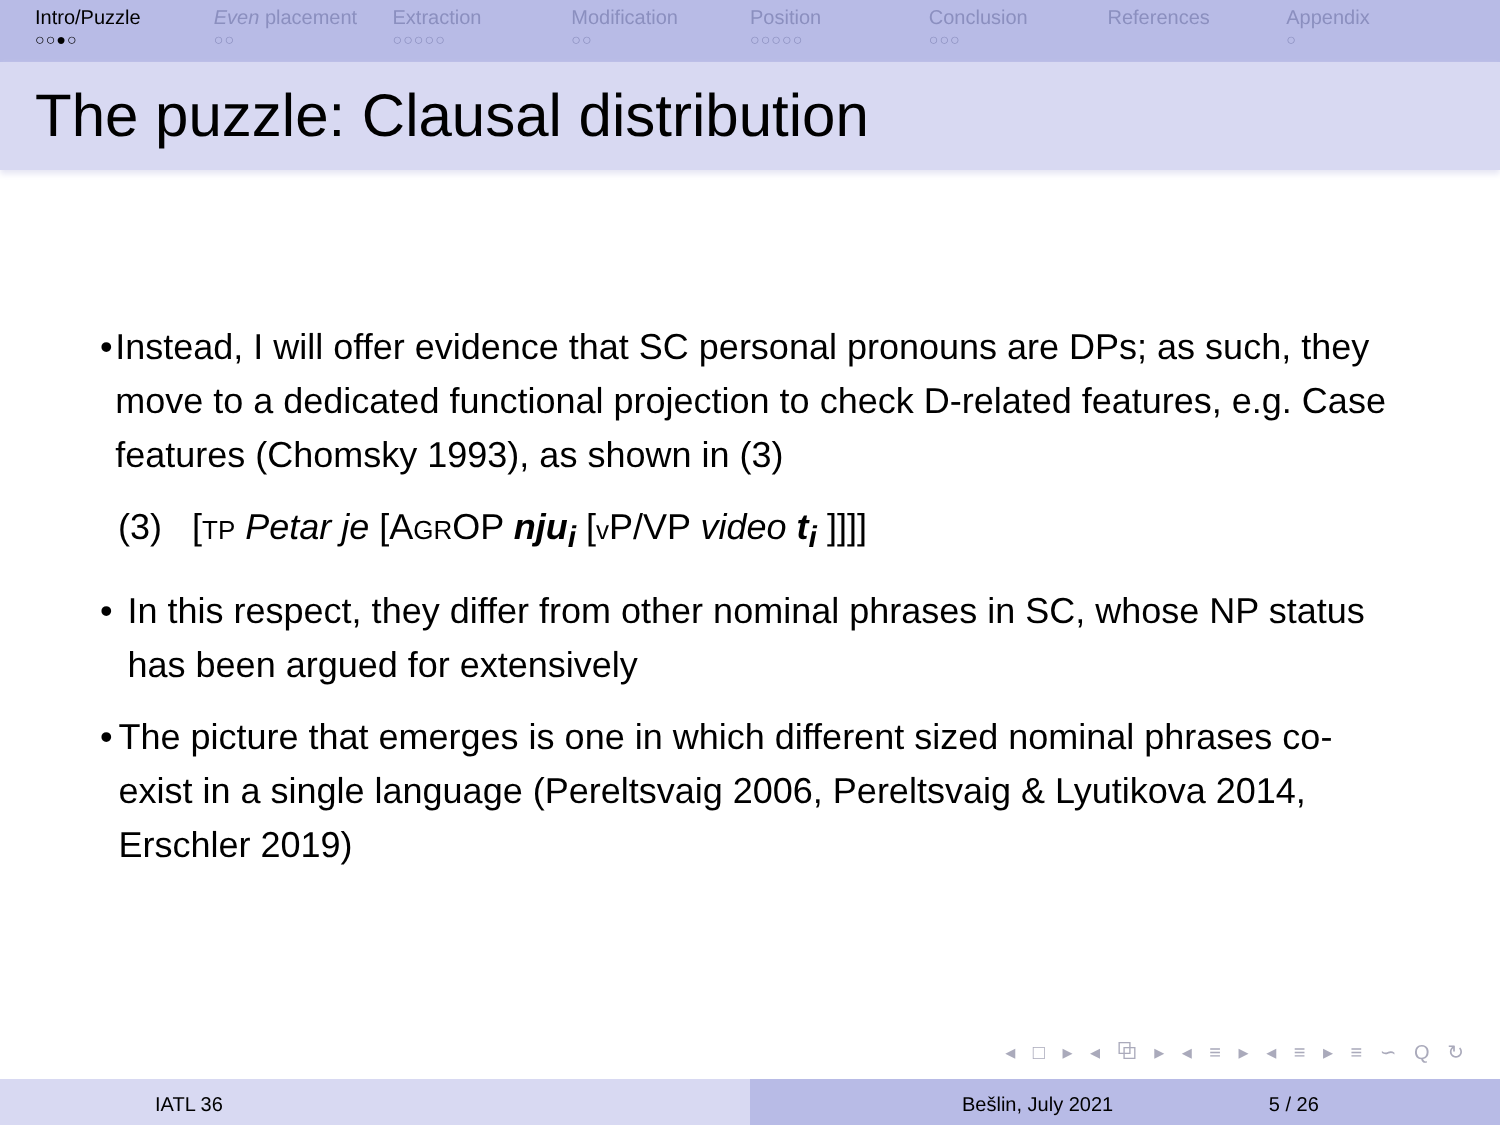Intro/Puzzle
○○●○
Even placement
○○
Extraction
○○○○○
Modification
○○
Position
○○○○○
Conclusion
○○○
References Appendix
○
The puzzle: Clausal distribution
• Instead, I will offer evidence that SC personal pronouns are DPs; as such, they move to a dedicated functional projection to check D-related features, e.g. Case features (Chomsky 1993), as shown in (3)
(3) [TP Petar je [AGROP nju<sub>i</sub> [v P/VP video t<sub>i</sub> ]]]]
• In this respect, they differ from other nominal phrases in SC, whose NP status has been argued for extensively
• The picture that emerges is one in which different sized nominal phrases co-exist in a single language (Pereltsvaig 2006, Pereltsvaig & Lyutikova 2014, Erschler 2019)
◂ □ ▸ ◂ ⧉ ▸ ◂ ≡ ▸ ◂ ≡ ▸ ≡ ∽ Q ↻
IATL 36 Bešlin, July 2021 5 / 26